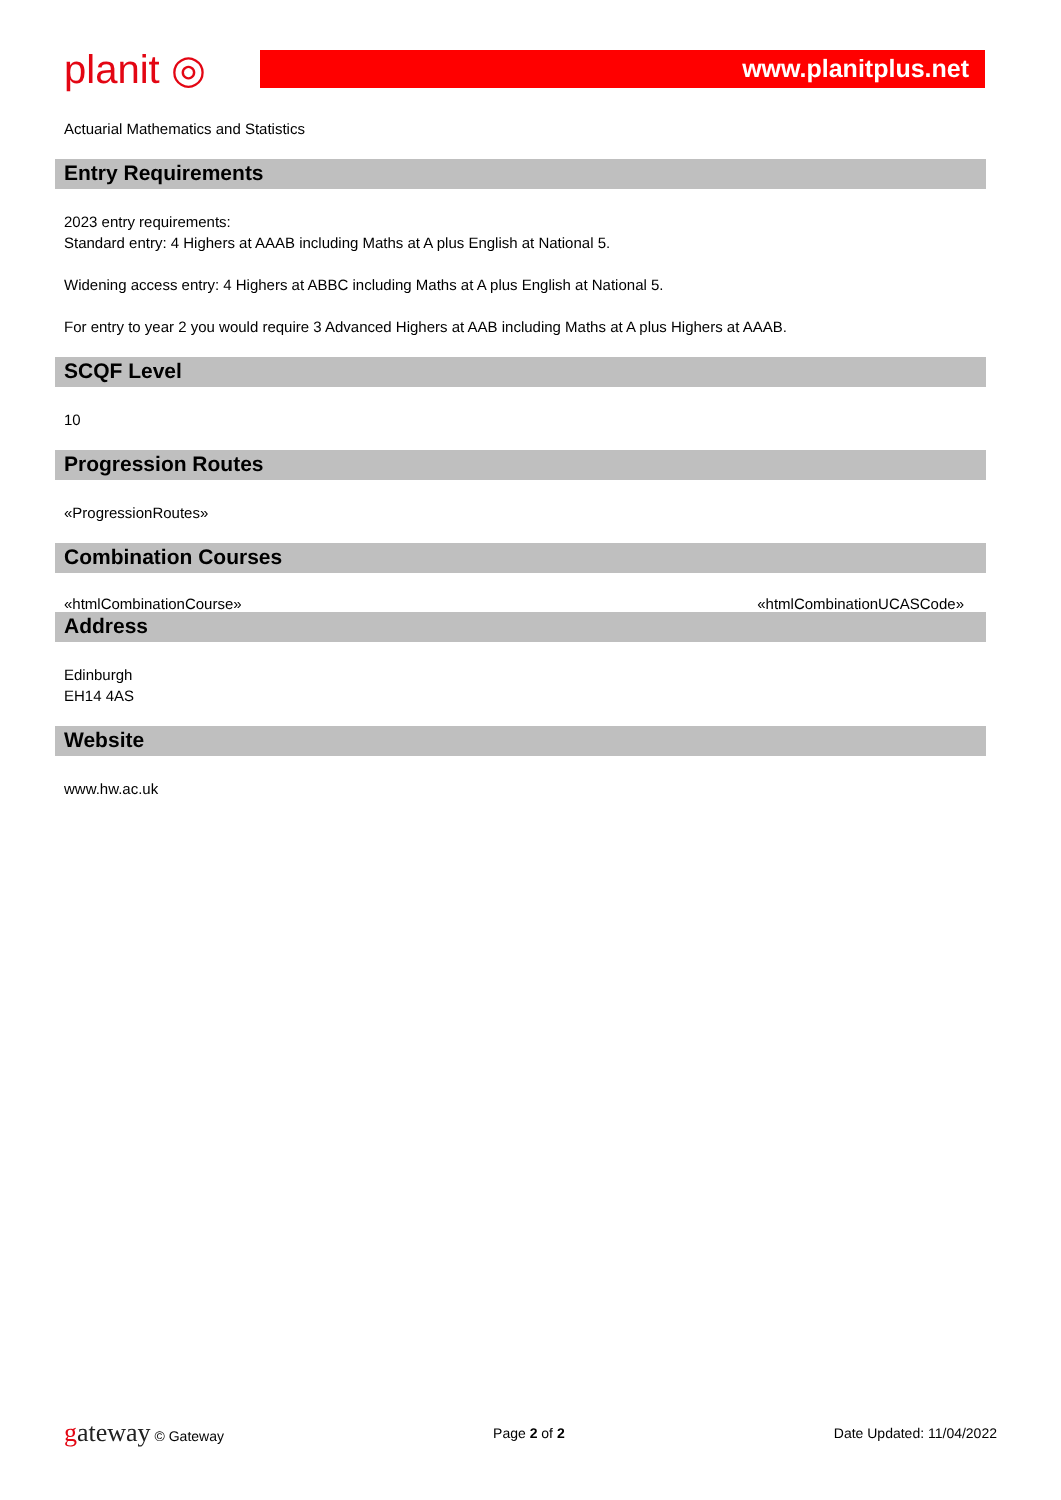planit ◎
www.planitplus.net
Actuarial Mathematics and Statistics
Entry Requirements
2023 entry requirements:
Standard entry: 4 Highers at AAAB including Maths at A plus English at National 5.
Widening access entry: 4 Highers at ABBC including Maths at A plus English at National 5.
For entry to year 2 you would require 3 Advanced Highers at AAB including Maths at A plus Highers at AAAB.
SCQF Level
10
Progression Routes
«ProgressionRoutes»
Combination Courses
«htmlCombinationCourse» «htmlCombinationUCASCode»
Address
Edinburgh
EH14 4AS
Website
www.hw.ac.uk
gateway © Gateway Page 2 of 2 Date Updated: 11/04/2022